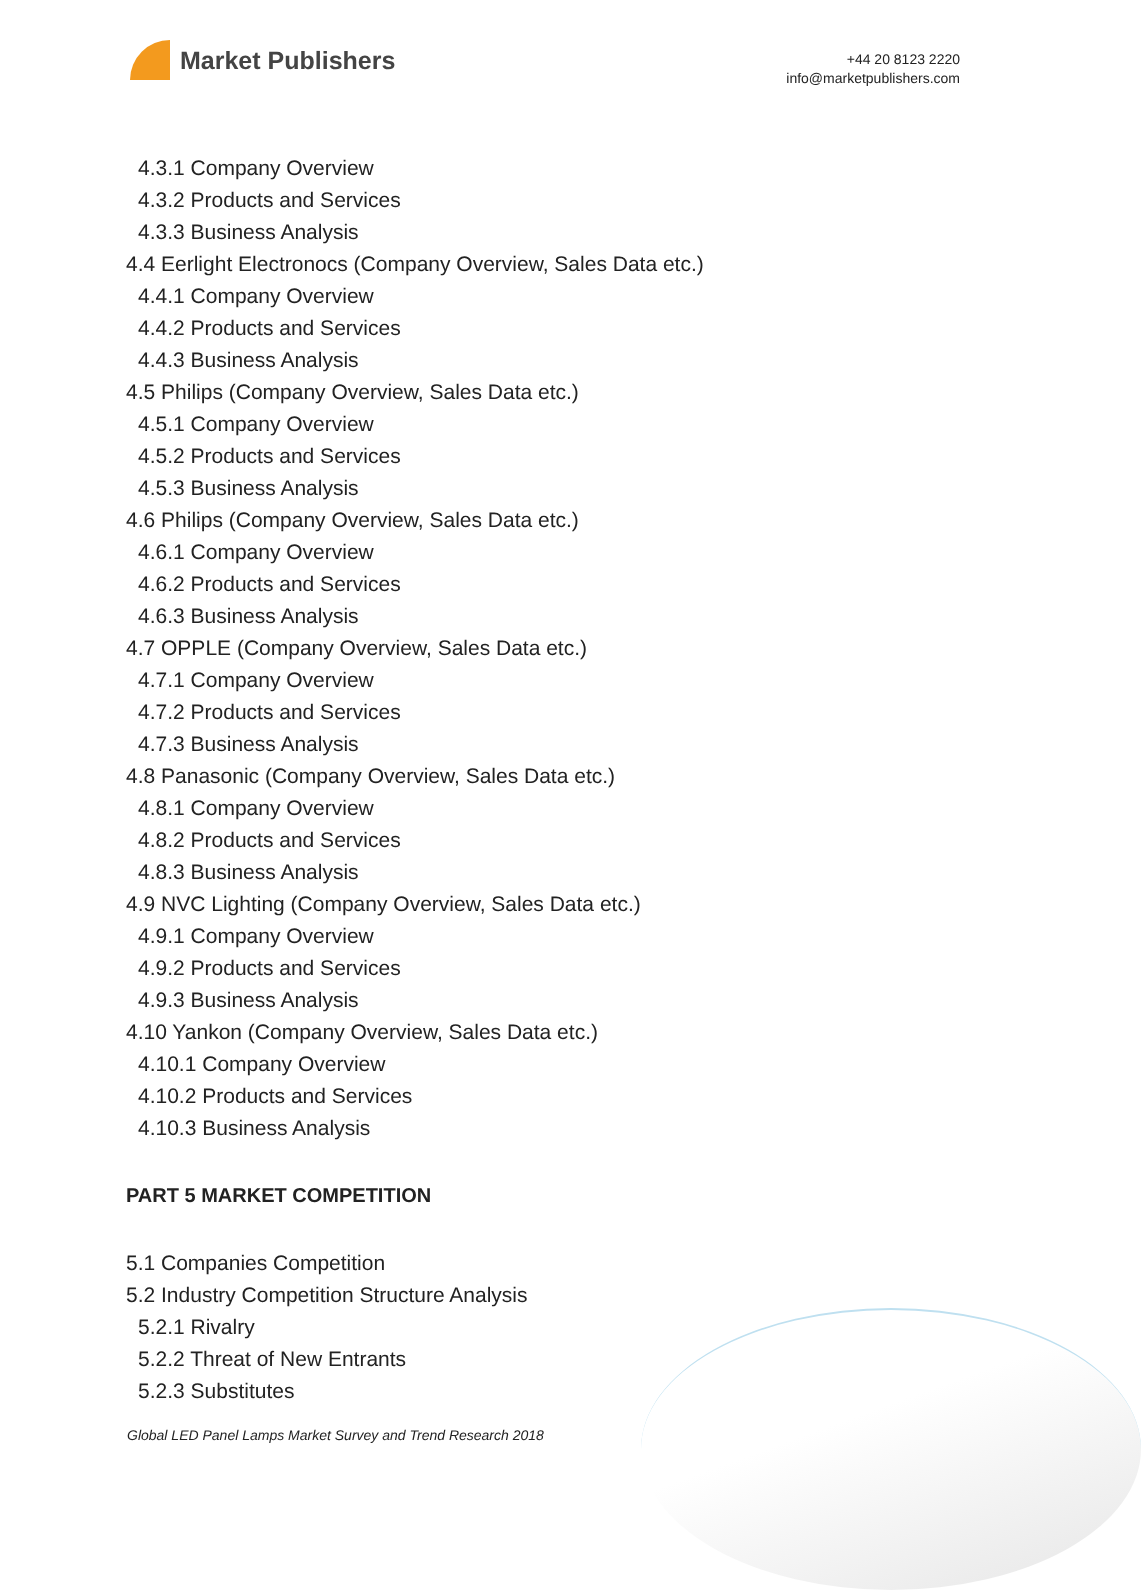Market Publishers
+44 20 8123 2220
info@marketpublishers.com
4.3.1 Company Overview
4.3.2 Products and Services
4.3.3 Business Analysis
4.4 Eerlight Electronocs (Company Overview, Sales Data etc.)
4.4.1 Company Overview
4.4.2 Products and Services
4.4.3 Business Analysis
4.5 Philips (Company Overview, Sales Data etc.)
4.5.1 Company Overview
4.5.2 Products and Services
4.5.3 Business Analysis
4.6 Philips (Company Overview, Sales Data etc.)
4.6.1 Company Overview
4.6.2 Products and Services
4.6.3 Business Analysis
4.7 OPPLE (Company Overview, Sales Data etc.)
4.7.1 Company Overview
4.7.2 Products and Services
4.7.3 Business Analysis
4.8 Panasonic (Company Overview, Sales Data etc.)
4.8.1 Company Overview
4.8.2 Products and Services
4.8.3 Business Analysis
4.9 NVC Lighting (Company Overview, Sales Data etc.)
4.9.1 Company Overview
4.9.2 Products and Services
4.9.3 Business Analysis
4.10 Yankon (Company Overview, Sales Data etc.)
4.10.1 Company Overview
4.10.2 Products and Services
4.10.3 Business Analysis
PART 5 MARKET COMPETITION
5.1 Companies Competition
5.2 Industry Competition Structure Analysis
5.2.1 Rivalry
5.2.2 Threat of New Entrants
5.2.3 Substitutes
Global LED Panel Lamps Market Survey and Trend Research 2018